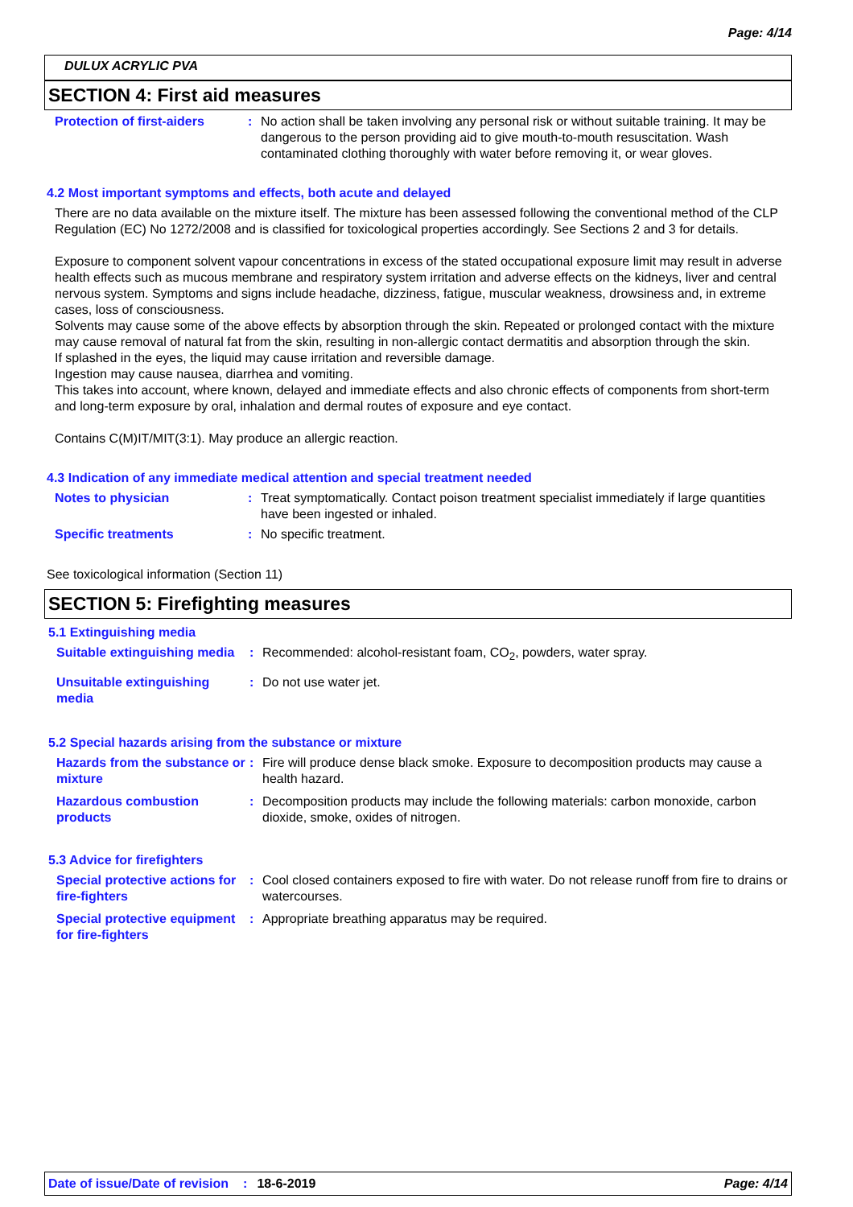Page: 4/14
DULUX ACRYLIC PVA
SECTION 4: First aid measures
Protection of first-aiders
: No action shall be taken involving any personal risk or without suitable training. It may be dangerous to the person providing aid to give mouth-to-mouth resuscitation. Wash contaminated clothing thoroughly with water before removing it, or wear gloves.
4.2 Most important symptoms and effects, both acute and delayed
There are no data available on the mixture itself. The mixture has been assessed following the conventional method of the CLP Regulation (EC) No 1272/2008 and is classified for toxicological properties accordingly. See Sections 2 and 3 for details.
Exposure to component solvent vapour concentrations in excess of the stated occupational exposure limit may result in adverse health effects such as mucous membrane and respiratory system irritation and adverse effects on the kidneys, liver and central nervous system. Symptoms and signs include headache, dizziness, fatigue, muscular weakness, drowsiness and, in extreme cases, loss of consciousness.
Solvents may cause some of the above effects by absorption through the skin. Repeated or prolonged contact with the mixture may cause removal of natural fat from the skin, resulting in non-allergic contact dermatitis and absorption through the skin.
If splashed in the eyes, the liquid may cause irritation and reversible damage.
Ingestion may cause nausea, diarrhea and vomiting.
This takes into account, where known, delayed and immediate effects and also chronic effects of components from short-term and long-term exposure by oral, inhalation and dermal routes of exposure and eye contact.
Contains C(M)IT/MIT(3:1). May produce an allergic reaction.
4.3 Indication of any immediate medical attention and special treatment needed
Notes to physician : Treat symptomatically. Contact poison treatment specialist immediately if large quantities have been ingested or inhaled.
Specific treatments : No specific treatment.
See toxicological information (Section 11)
SECTION 5: Firefighting measures
5.1 Extinguishing media
Suitable extinguishing media
: Recommended: alcohol-resistant foam, CO<sub>2</sub>, powders, water spray.
Unsuitable extinguishing media
: Do not use water jet.
5.2 Special hazards arising from the substance or mixture
Hazards from the substance or mixture
: Fire will produce dense black smoke. Exposure to decomposition products may cause a health hazard.
Hazardous combustion products
: Decomposition products may include the following materials: carbon monoxide, carbon dioxide, smoke, oxides of nitrogen.
5.3 Advice for firefighters
Special protective actions for fire-fighters
: Cool closed containers exposed to fire with water. Do not release runoff from fire to drains or watercourses.
Special protective equipment for fire-fighters
: Appropriate breathing apparatus may be required.
Date of issue/Date of revision: 18-6-2019 Page: 4/14